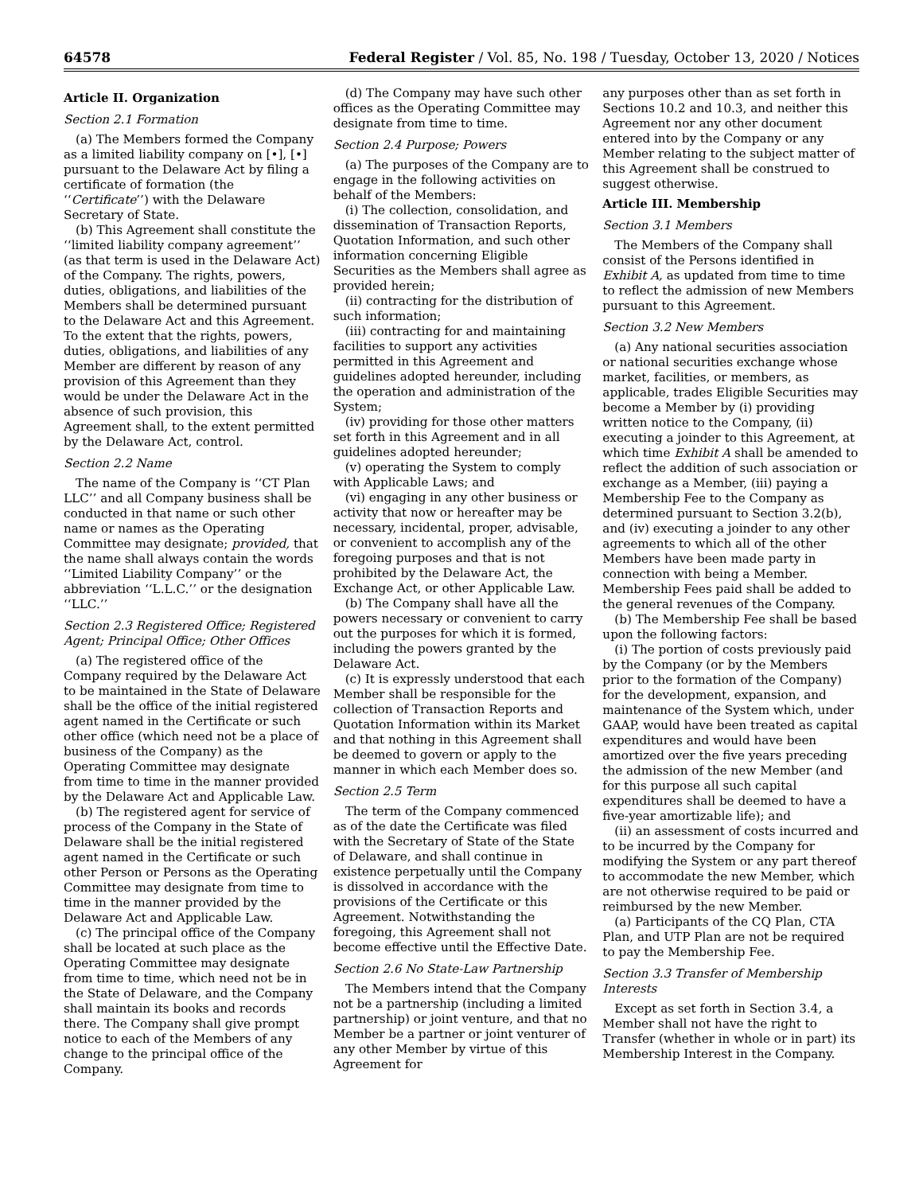64578 Federal Register / Vol. 85, No. 198 / Tuesday, October 13, 2020 / Notices
Article II. Organization
Section 2.1 Formation
(a) The Members formed the Company as a limited liability company on [•], [•] pursuant to the Delaware Act by filing a certificate of formation (the ‘‘Certificate’’) with the Delaware Secretary of State.
(b) This Agreement shall constitute the ‘‘limited liability company agreement’’ (as that term is used in the Delaware Act) of the Company. The rights, powers, duties, obligations, and liabilities of the Members shall be determined pursuant to the Delaware Act and this Agreement. To the extent that the rights, powers, duties, obligations, and liabilities of any Member are different by reason of any provision of this Agreement than they would be under the Delaware Act in the absence of such provision, this Agreement shall, to the extent permitted by the Delaware Act, control.
Section 2.2 Name
The name of the Company is ‘‘CT Plan LLC’’ and all Company business shall be conducted in that name or such other name or names as the Operating Committee may designate; provided, that the name shall always contain the words ‘‘Limited Liability Company’’ or the abbreviation ‘‘L.L.C.’’ or the designation ‘‘LLC.’’
Section 2.3 Registered Office; Registered Agent; Principal Office; Other Offices
(a) The registered office of the Company required by the Delaware Act to be maintained in the State of Delaware shall be the office of the initial registered agent named in the Certificate or such other office (which need not be a place of business of the Company) as the Operating Committee may designate from time to time in the manner provided by the Delaware Act and Applicable Law.
(b) The registered agent for service of process of the Company in the State of Delaware shall be the initial registered agent named in the Certificate or such other Person or Persons as the Operating Committee may designate from time to time in the manner provided by the Delaware Act and Applicable Law.
(c) The principal office of the Company shall be located at such place as the Operating Committee may designate from time to time, which need not be in the State of Delaware, and the Company shall maintain its books and records there. The Company shall give prompt notice to each of the Members of any change to the principal office of the Company.
(d) The Company may have such other offices as the Operating Committee may designate from time to time.
Section 2.4 Purpose; Powers
(a) The purposes of the Company are to engage in the following activities on behalf of the Members:
(i) The collection, consolidation, and dissemination of Transaction Reports, Quotation Information, and such other information concerning Eligible Securities as the Members shall agree as provided herein;
(ii) contracting for the distribution of such information;
(iii) contracting for and maintaining facilities to support any activities permitted in this Agreement and guidelines adopted hereunder, including the operation and administration of the System;
(iv) providing for those other matters set forth in this Agreement and in all guidelines adopted hereunder;
(v) operating the System to comply with Applicable Laws; and
(vi) engaging in any other business or activity that now or hereafter may be necessary, incidental, proper, advisable, or convenient to accomplish any of the foregoing purposes and that is not prohibited by the Delaware Act, the Exchange Act, or other Applicable Law.
(b) The Company shall have all the powers necessary or convenient to carry out the purposes for which it is formed, including the powers granted by the Delaware Act.
(c) It is expressly understood that each Member shall be responsible for the collection of Transaction Reports and Quotation Information within its Market and that nothing in this Agreement shall be deemed to govern or apply to the manner in which each Member does so.
Section 2.5 Term
The term of the Company commenced as of the date the Certificate was filed with the Secretary of State of the State of Delaware, and shall continue in existence perpetually until the Company is dissolved in accordance with the provisions of the Certificate or this Agreement. Notwithstanding the foregoing, this Agreement shall not become effective until the Effective Date.
Section 2.6 No State-Law Partnership
The Members intend that the Company not be a partnership (including a limited partnership) or joint venture, and that no Member be a partner or joint venturer of any other Member by virtue of this Agreement for
any purposes other than as set forth in Sections 10.2 and 10.3, and neither this Agreement nor any other document entered into by the Company or any Member relating to the subject matter of this Agreement shall be construed to suggest otherwise.
Article III. Membership
Section 3.1 Members
The Members of the Company shall consist of the Persons identified in Exhibit A, as updated from time to time to reflect the admission of new Members pursuant to this Agreement.
Section 3.2 New Members
(a) Any national securities association or national securities exchange whose market, facilities, or members, as applicable, trades Eligible Securities may become a Member by (i) providing written notice to the Company, (ii) executing a joinder to this Agreement, at which time Exhibit A shall be amended to reflect the addition of such association or exchange as a Member, (iii) paying a Membership Fee to the Company as determined pursuant to Section 3.2(b), and (iv) executing a joinder to any other agreements to which all of the other Members have been made party in connection with being a Member. Membership Fees paid shall be added to the general revenues of the Company.
(b) The Membership Fee shall be based upon the following factors:
(i) The portion of costs previously paid by the Company (or by the Members prior to the formation of the Company) for the development, expansion, and maintenance of the System which, under GAAP, would have been treated as capital expenditures and would have been amortized over the five years preceding the admission of the new Member (and for this purpose all such capital expenditures shall be deemed to have a five-year amortizable life); and
(ii) an assessment of costs incurred and to be incurred by the Company for modifying the System or any part thereof to accommodate the new Member, which are not otherwise required to be paid or reimbursed by the new Member.
(a) Participants of the CQ Plan, CTA Plan, and UTP Plan are not be required to pay the Membership Fee.
Section 3.3 Transfer of Membership Interests
Except as set forth in Section 3.4, a Member shall not have the right to Transfer (whether in whole or in part) its Membership Interest in the Company.